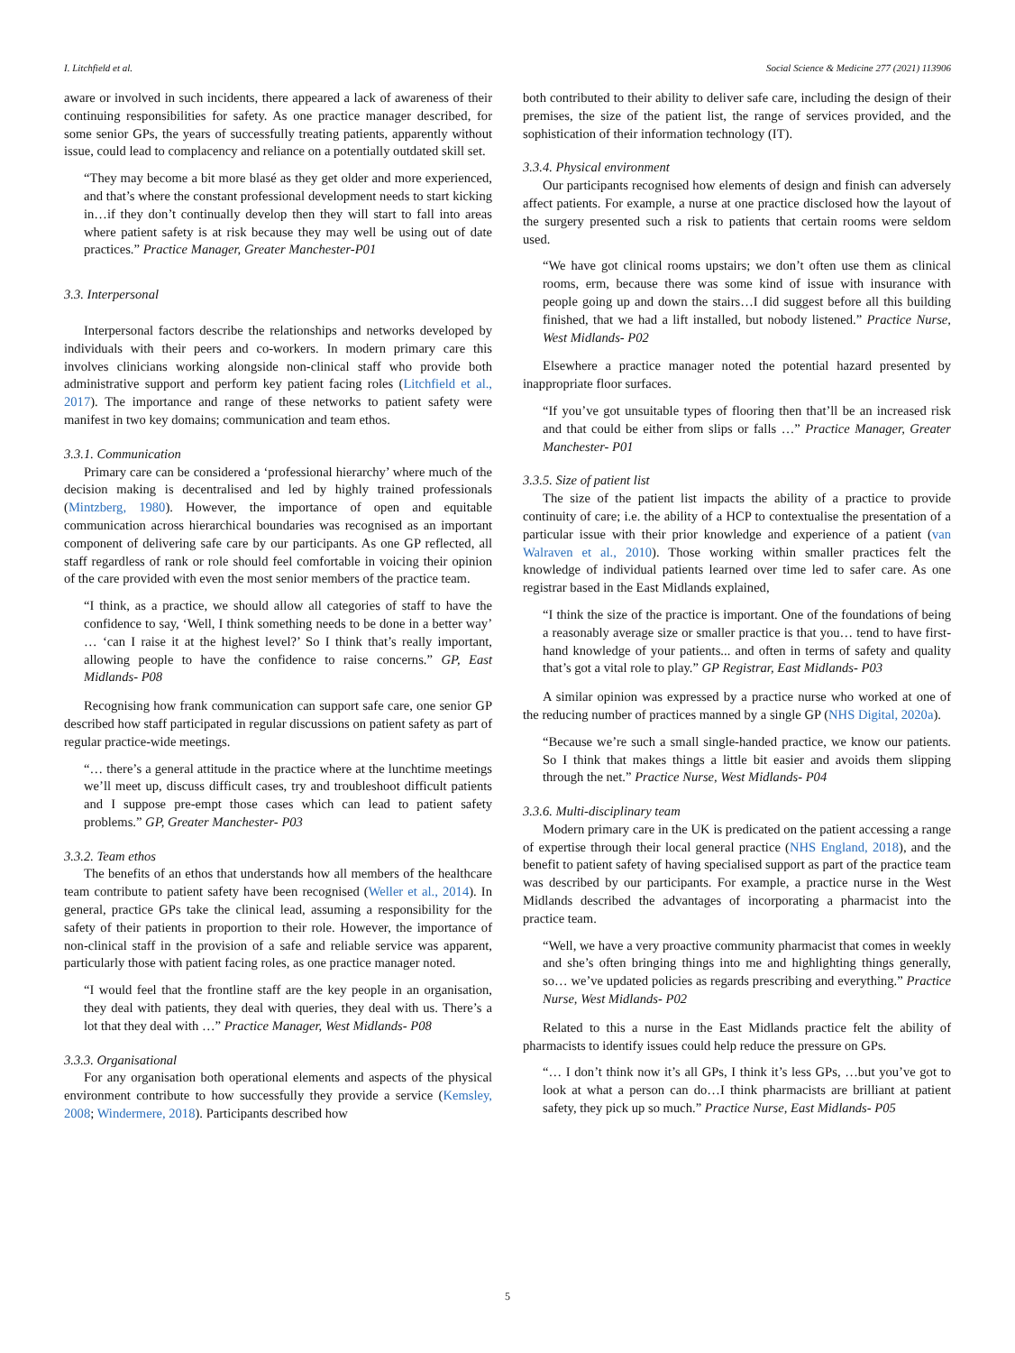I. Litchfield et al. Social Science & Medicine 277 (2021) 113906
aware or involved in such incidents, there appeared a lack of awareness of their continuing responsibilities for safety. As one practice manager described, for some senior GPs, the years of successfully treating patients, apparently without issue, could lead to complacency and reliance on a potentially outdated skill set.
“They may become a bit more blasé as they get older and more experienced, and that’s where the constant professional development needs to start kicking in…if they don’t continually develop then they will start to fall into areas where patient safety is at risk because they may well be using out of date practices.” Practice Manager, Greater Manchester-P01
3.3. Interpersonal
Interpersonal factors describe the relationships and networks developed by individuals with their peers and co-workers. In modern primary care this involves clinicians working alongside non-clinical staff who provide both administrative support and perform key patient facing roles (Litchfield et al., 2017). The importance and range of these networks to patient safety were manifest in two key domains; communication and team ethos.
3.3.1. Communication
Primary care can be considered a ‘professional hierarchy’ where much of the decision making is decentralised and led by highly trained professionals (Mintzberg, 1980). However, the importance of open and equitable communication across hierarchical boundaries was recognised as an important component of delivering safe care by our participants. As one GP reflected, all staff regardless of rank or role should feel comfortable in voicing their opinion of the care provided with even the most senior members of the practice team.
“I think, as a practice, we should allow all categories of staff to have the confidence to say, ‘Well, I think something needs to be done in a better way’ … ‘can I raise it at the highest level?’ So I think that’s really important, allowing people to have the confidence to raise concerns.” GP, East Midlands- P08
Recognising how frank communication can support safe care, one senior GP described how staff participated in regular discussions on patient safety as part of regular practice-wide meetings.
“… there’s a general attitude in the practice where at the lunchtime meetings we’ll meet up, discuss difficult cases, try and troubleshoot difficult patients and I suppose pre-empt those cases which can lead to patient safety problems.” GP, Greater Manchester- P03
3.3.2. Team ethos
The benefits of an ethos that understands how all members of the healthcare team contribute to patient safety have been recognised (Weller et al., 2014). In general, practice GPs take the clinical lead, assuming a responsibility for the safety of their patients in proportion to their role. However, the importance of non-clinical staff in the provision of a safe and reliable service was apparent, particularly those with patient facing roles, as one practice manager noted.
“I would feel that the frontline staff are the key people in an organisation, they deal with patients, they deal with queries, they deal with us. There’s a lot that they deal with …” Practice Manager, West Midlands- P08
3.3.3. Organisational
For any organisation both operational elements and aspects of the physical environment contribute to how successfully they provide a service (Kemsley, 2008; Windermere, 2018). Participants described how
both contributed to their ability to deliver safe care, including the design of their premises, the size of the patient list, the range of services provided, and the sophistication of their information technology (IT).
3.3.4. Physical environment
Our participants recognised how elements of design and finish can adversely affect patients. For example, a nurse at one practice disclosed how the layout of the surgery presented such a risk to patients that certain rooms were seldom used.
“We have got clinical rooms upstairs; we don’t often use them as clinical rooms, erm, because there was some kind of issue with insurance with people going up and down the stairs…I did suggest before all this building finished, that we had a lift installed, but nobody listened.” Practice Nurse, West Midlands- P02
Elsewhere a practice manager noted the potential hazard presented by inappropriate floor surfaces.
“If you’ve got unsuitable types of flooring then that’ll be an increased risk and that could be either from slips or falls …” Practice Manager, Greater Manchester- P01
3.3.5. Size of patient list
The size of the patient list impacts the ability of a practice to provide continuity of care; i.e. the ability of a HCP to contextualise the presentation of a particular issue with their prior knowledge and experience of a patient (van Walraven et al., 2010). Those working within smaller practices felt the knowledge of individual patients learned over time led to safer care. As one registrar based in the East Midlands explained,
“I think the size of the practice is important. One of the foundations of being a reasonably average size or smaller practice is that you… tend to have first-hand knowledge of your patients... and often in terms of safety and quality that’s got a vital role to play.” GP Registrar, East Midlands- P03
A similar opinion was expressed by a practice nurse who worked at one of the reducing number of practices manned by a single GP (NHS Digital, 2020a).
“Because we’re such a small single-handed practice, we know our patients. So I think that makes things a little bit easier and avoids them slipping through the net.” Practice Nurse, West Midlands- P04
3.3.6. Multi-disciplinary team
Modern primary care in the UK is predicated on the patient accessing a range of expertise through their local general practice (NHS England, 2018), and the benefit to patient safety of having specialised support as part of the practice team was described by our participants. For example, a practice nurse in the West Midlands described the advantages of incorporating a pharmacist into the practice team.
“Well, we have a very proactive community pharmacist that comes in weekly and she’s often bringing things into me and highlighting things generally, so… we’ve updated policies as regards prescribing and everything.” Practice Nurse, West Midlands- P02
Related to this a nurse in the East Midlands practice felt the ability of pharmacists to identify issues could help reduce the pressure on GPs.
“… I don’t think now it’s all GPs, I think it’s less GPs, …but you’ve got to look at what a person can do…I think pharmacists are brilliant at patient safety, they pick up so much.” Practice Nurse, East Midlands- P05
5